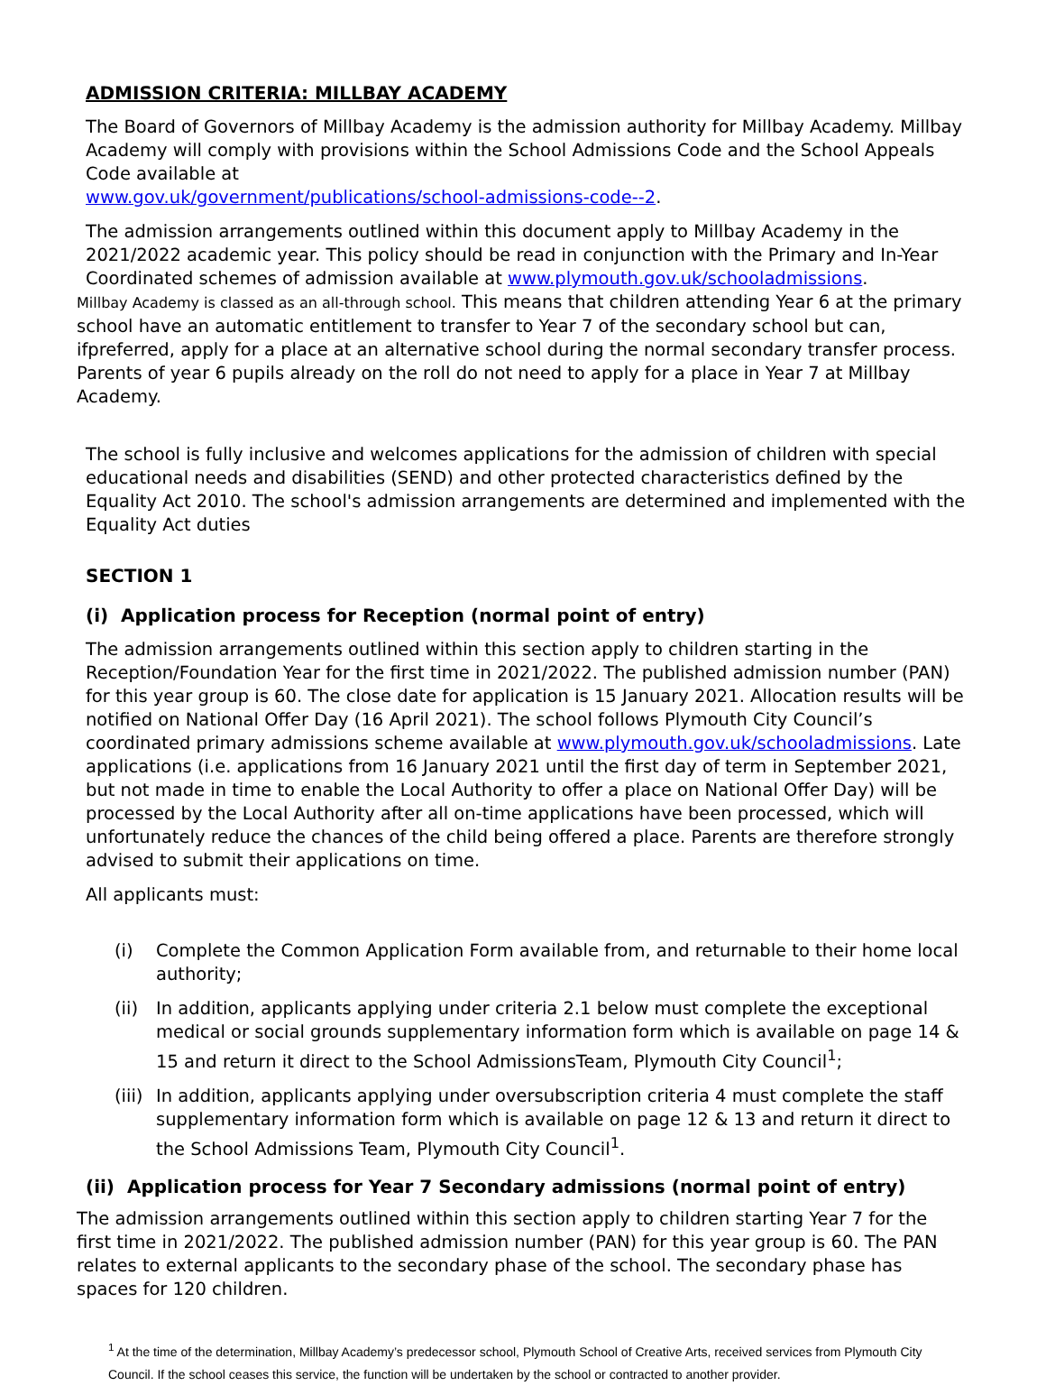ADMISSION CRITERIA: MILLBAY ACADEMY
The Board of Governors of Millbay Academy is the admission authority for Millbay Academy. Millbay Academy will comply with provisions within the School Admissions Code and the School Appeals Code available at
www.gov.uk/government/publications/school-admissions-code--2.
The admission arrangements outlined within this document apply to Millbay Academy in the 2021/2022 academic year. This policy should be read in conjunction with the Primary and In-Year Coordinated schemes of admission available at www.plymouth.gov.uk/schooladmissions.
Millbay Academy is classed as an all-through school. This means that children attending Year 6 at the primary school have an automatic entitlement to transfer to Year 7 of the secondary school but can, ifpreferred, apply for a place at an alternative school during the normal secondary transfer process. Parents of year 6 pupils already on the roll do not need to apply for a place in Year 7 at Millbay Academy.
The school is fully inclusive and welcomes applications for the admission of children with special educational needs and disabilities (SEND) and other protected characteristics defined by the Equality Act 2010. The school's admission arrangements are determined and implemented with the Equality Act duties
SECTION 1
(i) Application process for Reception (normal point of entry)
The admission arrangements outlined within this section apply to children starting in the Reception/Foundation Year for the first time in 2021/2022. The published admission number (PAN) for this year group is 60. The close date for application is 15 January 2021. Allocation results will be notified on National Offer Day (16 April 2021). The school follows Plymouth City Council’s coordinated primary admissions scheme available at www.plymouth.gov.uk/schooladmissions. Late applications (i.e. applications from 16 January 2021 until the first day of term in September 2021, but not made in time to enable the Local Authority to offer a place on National Offer Day) will be processed by the Local Authority after all on-time applications have been processed, which will unfortunately reduce the chances of the child being offered a place. Parents are therefore strongly advised to submit their applications on time.
All applicants must:
(i) Complete the Common Application Form available from, and returnable to their home local authority;
(ii) In addition, applicants applying under criteria 2.1 below must complete the exceptional medical or social grounds supplementary information form which is available on page 14 & 15 and return it direct to the School AdmissionsTeam, Plymouth City Council<sup>1</sup>;
(iii) In addition, applicants applying under oversubscription criteria 4 must complete the staff supplementary information form which is available on page 12 & 13 and return it direct to the School Admissions Team, Plymouth City Council<sup>1</sup>.
(ii) Application process for Year 7 Secondary admissions (normal point of entry)
The admission arrangements outlined within this section apply to children starting Year 7 for the first time in 2021/2022. The published admission number (PAN) for this year group is 60. The PAN relates to external applicants to the secondary phase of the school. The secondary phase has spaces for 120 children.
<sup>1</sup> At the time of the determination, Millbay Academy’s predecessor school, Plymouth School of Creative Arts, received services from Plymouth City Council. If the school ceases this service, the function will be undertaken by the school or contracted to another provider.